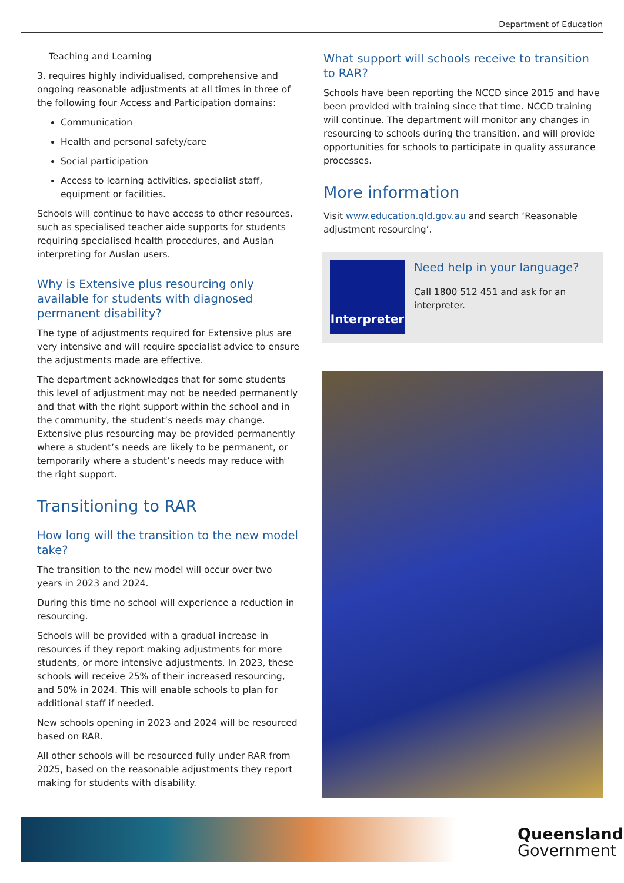Department of Education
Teaching and Learning
3. requires highly individualised, comprehensive and ongoing reasonable adjustments at all times in three of the following four Access and Participation domains:
Communication
Health and personal safety/care
Social participation
Access to learning activities, specialist staff, equipment or facilities.
Schools will continue to have access to other resources, such as specialised teacher aide supports for students requiring specialised health procedures, and Auslan interpreting for Auslan users.
Why is Extensive plus resourcing only available for students with diagnosed permanent disability?
The type of adjustments required for Extensive plus are very intensive and will require specialist advice to ensure the adjustments made are effective.
The department acknowledges that for some students this level of adjustment may not be needed permanently and that with the right support within the school and in the community, the student’s needs may change. Extensive plus resourcing may be provided permanently where a student’s needs are likely to be permanent, or temporarily where a student’s needs may reduce with the right support.
Transitioning to RAR
How long will the transition to the new model take?
The transition to the new model will occur over two years in 2023 and 2024.
During this time no school will experience a reduction in resourcing.
Schools will be provided with a gradual increase in resources if they report making adjustments for more students, or more intensive adjustments. In 2023, these schools will receive 25% of their increased resourcing, and 50% in 2024. This will enable schools to plan for additional staff if needed.
New schools opening in 2023 and 2024 will be resourced based on RAR.
All other schools will be resourced fully under RAR from 2025, based on the reasonable adjustments they report making for students with disability.
What support will schools receive to transition to RAR?
Schools have been reporting the NCCD since 2015 and have been provided with training since that time. NCCD training will continue. The department will monitor any changes in resourcing to schools during the transition, and will provide opportunities for schools to participate in quality assurance processes.
More information
Visit www.education.qld.gov.au and search ‘Reasonable adjustment resourcing’.
Interpreter
Need help in your language?
Call 1800 512 451 and ask for an interpreter.
Queensland
Government